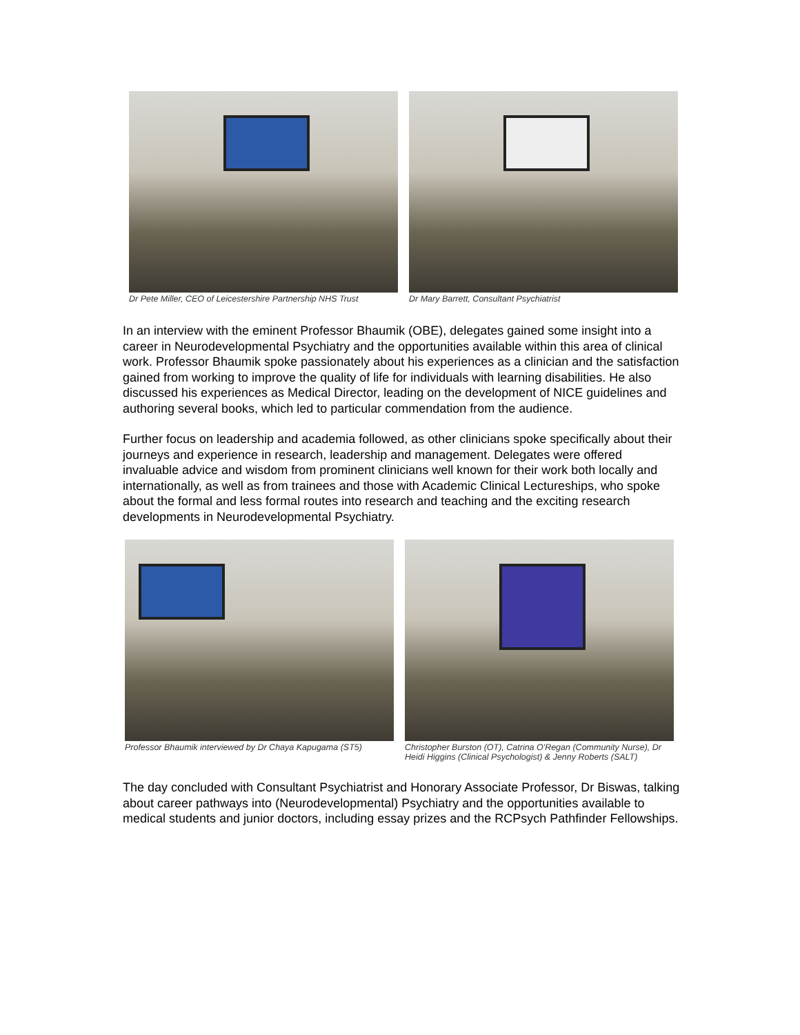Dr Pete Miller, CEO of Leicestershire Partnership NHS Trust
Dr Mary Barrett, Consultant Psychiatrist
In an interview with the eminent Professor Bhaumik (OBE), delegates gained some insight into a career in Neurodevelopmental Psychiatry and the opportunities available within this area of clinical work. Professor Bhaumik spoke passionately about his experiences as a clinician and the satisfaction gained from working to improve the quality of life for individuals with learning disabilities. He also discussed his experiences as Medical Director, leading on the development of NICE guidelines and authoring several books, which led to particular commendation from the audience.
Further focus on leadership and academia followed, as other clinicians spoke specifically about their journeys and experience in research, leadership and management. Delegates were offered invaluable advice and wisdom from prominent clinicians well known for their work both locally and internationally, as well as from trainees and those with Academic Clinical Lectureships, who spoke about the formal and less formal routes into research and teaching and the exciting research developments in Neurodevelopmental Psychiatry.
Professor Bhaumik interviewed by Dr Chaya Kapugama (ST5)
Christopher Burston (OT), Catrina O'Regan (Community Nurse), Dr Heidi Higgins (Clinical Psychologist) & Jenny Roberts (SALT)
The day concluded with Consultant Psychiatrist and Honorary Associate Professor, Dr Biswas, talking about career pathways into (Neurodevelopmental) Psychiatry and the opportunities available to medical students and junior doctors, including essay prizes and the RCPsych Pathfinder Fellowships.